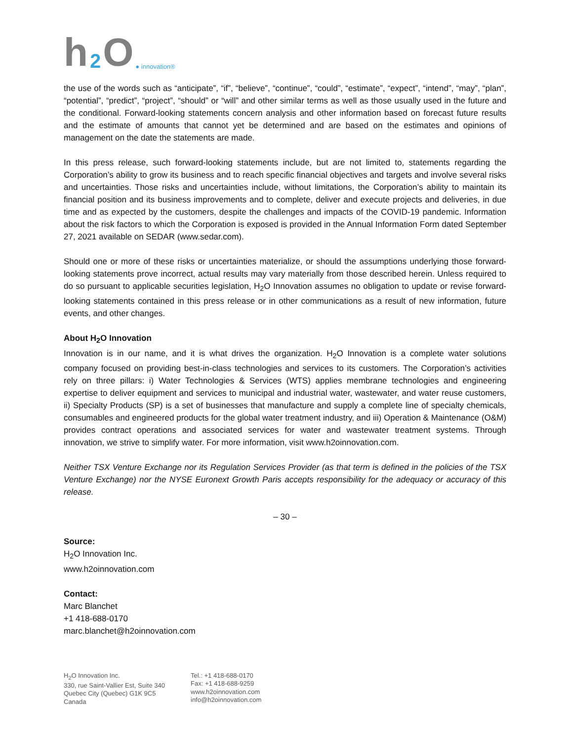h 2 O ● innovation®
the use of the words such as “anticipate”, “if”, “believe”, “continue”, “could”, “estimate”, “expect”, “intend”, “may”, “plan”, “potential”, “predict”, “project”, “should” or “will” and other similar terms as well as those usually used in the future and the conditional. Forward-looking statements concern analysis and other information based on forecast future results and the estimate of amounts that cannot yet be determined and are based on the estimates and opinions of management on the date the statements are made.
In this press release, such forward-looking statements include, but are not limited to, statements regarding the Corporation’s ability to grow its business and to reach specific financial objectives and targets and involve several risks and uncertainties. Those risks and uncertainties include, without limitations, the Corporation’s ability to maintain its financial position and its business improvements and to complete, deliver and execute projects and deliveries, in due time and as expected by the customers, despite the challenges and impacts of the COVID-19 pandemic. Information about the risk factors to which the Corporation is exposed is provided in the Annual Information Form dated September 27, 2021 available on SEDAR (www.sedar.com).
Should one or more of these risks or uncertainties materialize, or should the assumptions underlying those forward-looking statements prove incorrect, actual results may vary materially from those described herein. Unless required to do so pursuant to applicable securities legislation, H<sub>2</sub>O Innovation assumes no obligation to update or revise forward-looking statements contained in this press release or in other communications as a result of new information, future events, and other changes.
About H<sub>2</sub>O Innovation
Innovation is in our name, and it is what drives the organization. H<sub>2</sub>O Innovation is a complete water solutions company focused on providing best-in-class technologies and services to its customers. The Corporation’s activities rely on three pillars: i) Water Technologies & Services (WTS) applies membrane technologies and engineering expertise to deliver equipment and services to municipal and industrial water, wastewater, and water reuse customers, ii) Specialty Products (SP) is a set of businesses that manufacture and supply a complete line of specialty chemicals, consumables and engineered products for the global water treatment industry, and iii) Operation & Maintenance (O&M) provides contract operations and associated services for water and wastewater treatment systems. Through innovation, we strive to simplify water. For more information, visit www.h2oinnovation.com.
Neither TSX Venture Exchange nor its Regulation Services Provider (as that term is defined in the policies of the TSX Venture Exchange) nor the NYSE Euronext Growth Paris accepts responsibility for the adequacy or accuracy of this release.
– 30 –
Source:
H<sub>2</sub>O Innovation Inc.
www.h2oinnovation.com
Contact:
Marc Blanchet
+1 418-688-0170
marc.blanchet@h2oinnovation.com
H<sub>2</sub>O Innovation Inc.
330, rue Saint-Vallier Est, Suite 340
Quebec City (Quebec) G1K 9C5
Canada
Tel.: +1 418-688-0170
Fax: +1 418-688-9259
www.h2oinnovation.com
info@h2oinnovation.com